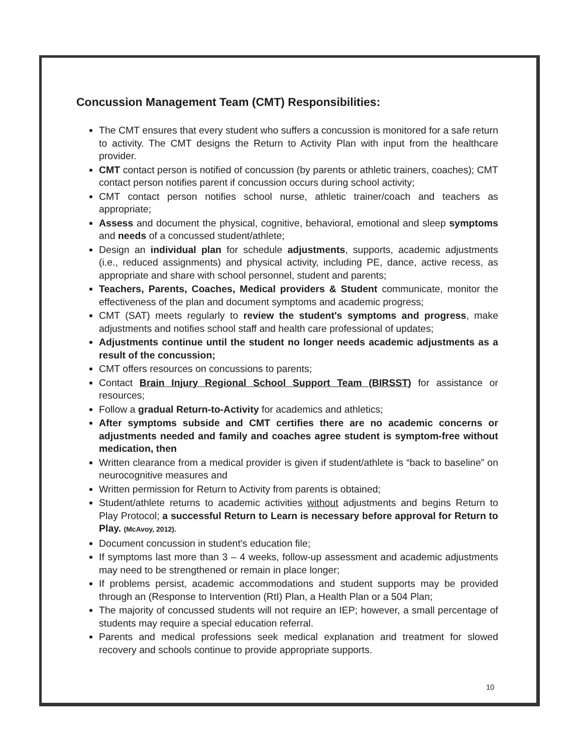Concussion Management Team (CMT) Responsibilities:
The CMT ensures that every student who suffers a concussion is monitored for a safe return to activity. The CMT designs the Return to Activity Plan with input from the healthcare provider.
CMT contact person is notified of concussion (by parents or athletic trainers, coaches); CMT contact person notifies parent if concussion occurs during school activity;
CMT contact person notifies school nurse, athletic trainer/coach and teachers as appropriate;
Assess and document the physical, cognitive, behavioral, emotional and sleep symptoms and needs of a concussed student/athlete;
Design an individual plan for schedule adjustments, supports, academic adjustments (i.e., reduced assignments) and physical activity, including PE, dance, active recess, as appropriate and share with school personnel, student and parents;
Teachers, Parents, Coaches, Medical providers & Student communicate, monitor the effectiveness of the plan and document symptoms and academic progress;
CMT (SAT) meets regularly to review the student's symptoms and progress, make adjustments and notifies school staff and health care professional of updates;
Adjustments continue until the student no longer needs academic adjustments as a result of the concussion;
CMT offers resources on concussions to parents;
Contact Brain Injury Regional School Support Team (BIRSST) for assistance or resources;
Follow a gradual Return-to-Activity for academics and athletics;
After symptoms subside and CMT certifies there are no academic concerns or adjustments needed and family and coaches agree student is symptom-free without medication, then
Written clearance from a medical provider is given if student/athlete is “back to baseline” on neurocognitive measures and
Written permission for Return to Activity from parents is obtained;
Student/athlete returns to academic activities without adjustments and begins Return to Play Protocol; a successful Return to Learn is necessary before approval for Return to Play. (McAvoy, 2012).
Document concussion in student's education file;
If symptoms last more than 3 – 4 weeks, follow-up assessment and academic adjustments may need to be strengthened or remain in place longer;
If problems persist, academic accommodations and student supports may be provided through an (Response to Intervention (RtI) Plan, a Health Plan or a 504 Plan;
The majority of concussed students will not require an IEP; however, a small percentage of students may require a special education referral.
Parents and medical professions seek medical explanation and treatment for slowed recovery and schools continue to provide appropriate supports.
10